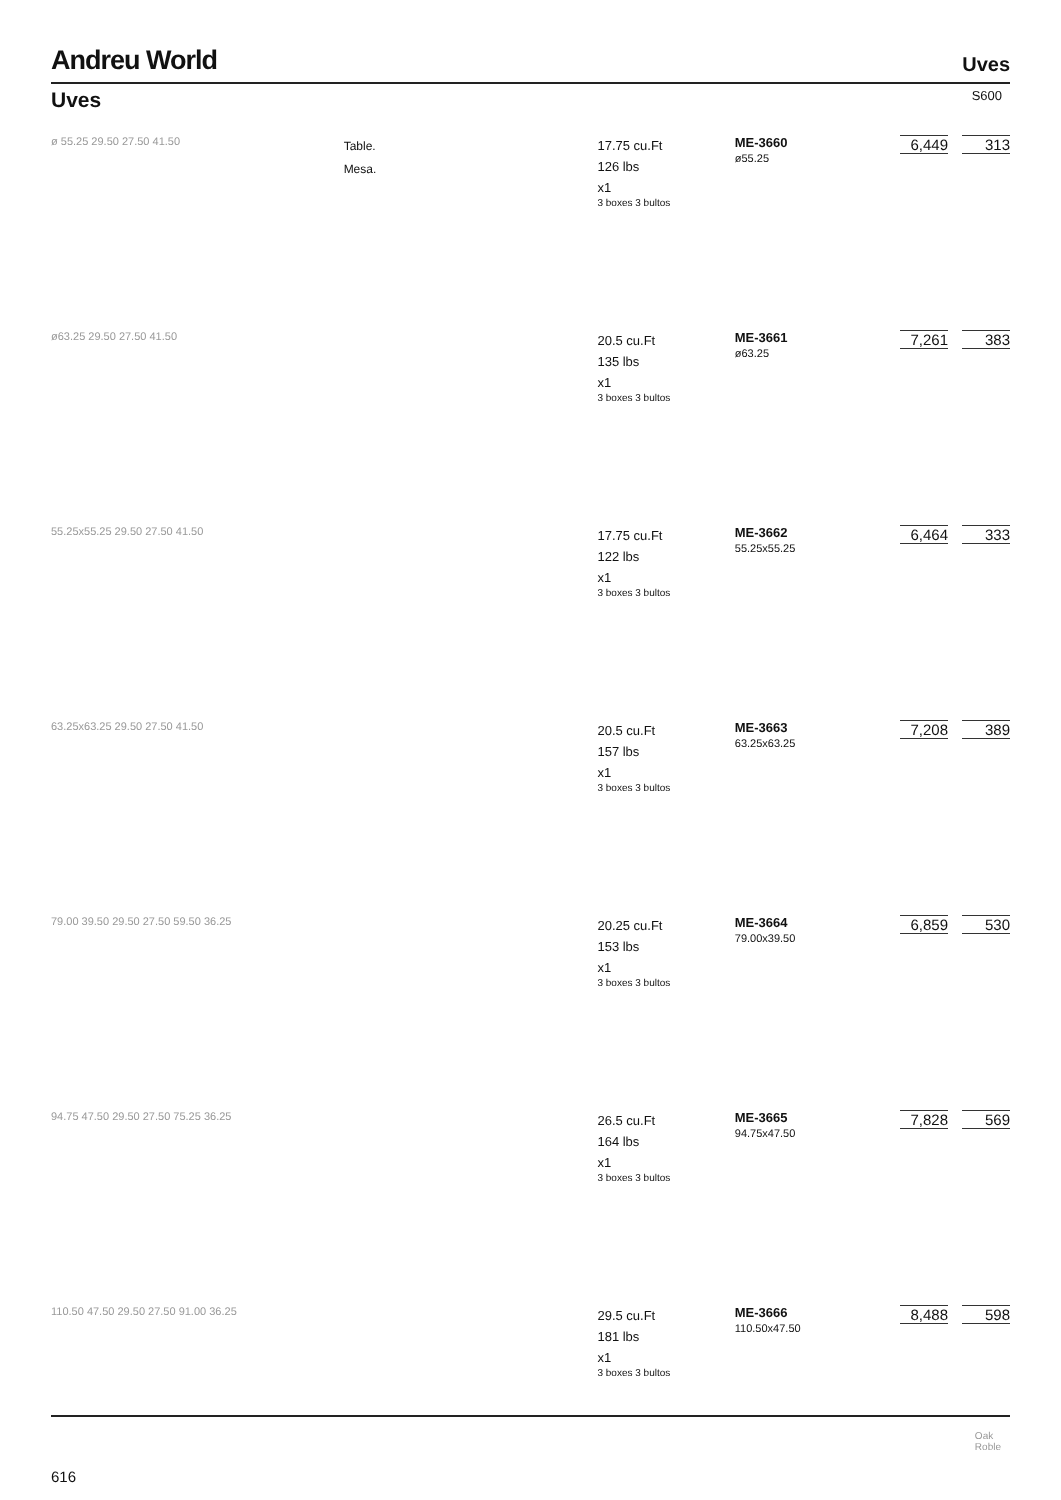Andreu World
Uves
Uves
S600
ø 55.25 29.50 27.50 41.50
Table.
Mesa.
17.75 cu.Ft
126 lbs
x1
3 boxes 3 bultos
ME-3660
ø55.25
6,449 313
ø63.25 29.50 27.50 41.50
20.5 cu.Ft
135 lbs
x1
3 boxes 3 bultos
ME-3661
ø63.25
7,261 383
55.25x55.25 29.50 27.50 41.50
17.75 cu.Ft
122 lbs
x1
3 boxes 3 bultos
ME-3662
55.25x55.25
6,464 333
63.25x63.25 29.50 27.50 41.50
20.5 cu.Ft
157 lbs
x1
3 boxes 3 bultos
ME-3663
63.25x63.25
7,208 389
79.00 39.50 29.50 27.50 59.50 36.25
20.25 cu.Ft
153 lbs
x1
3 boxes 3 bultos
ME-3664
79.00x39.50
6,859 530
94.75 47.50 29.50 27.50 75.25 36.25
26.5 cu.Ft
164 lbs
x1
3 boxes 3 bultos
ME-3665
94.75x47.50
7,828 569
110.50 47.50 29.50 27.50 91.00 36.25
29.5 cu.Ft
181 lbs
x1
3 boxes 3 bultos
ME-3666
110.50x47.50
8,488 598
Oak
Roble
616